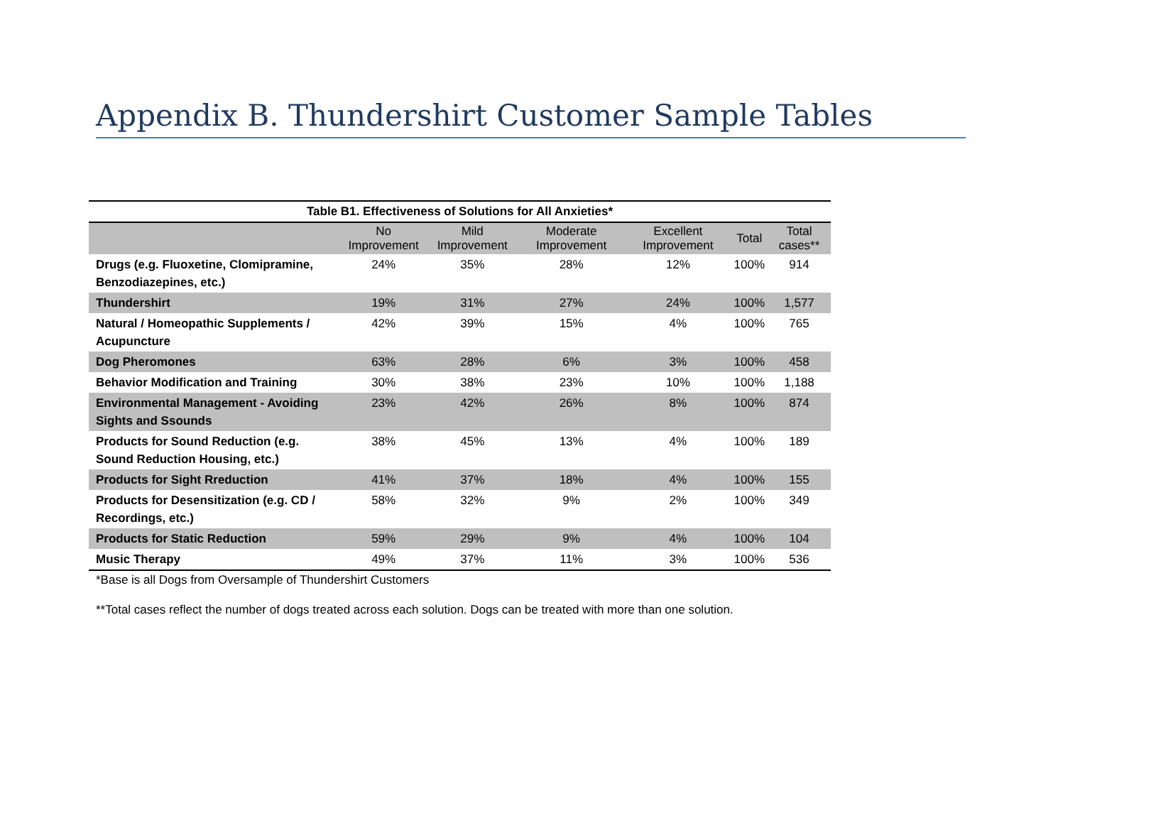Appendix B. Thundershirt Customer Sample Tables
Table B1. Effectiveness of Solutions for All Anxieties*
| | No Improvement | Mild Improvement | Moderate Improvement | Excellent Improvement | Total | Total cases** |
| --- | --- | --- | --- | --- | --- | --- |
| Drugs (e.g. Fluoxetine, Clomipramine, Benzodiazepines, etc.) | 24% | 35% | 28% | 12% | 100% | 914 |
| Thundershirt | 19% | 31% | 27% | 24% | 100% | 1,577 |
| Natural / Homeopathic Supplements / Acupuncture | 42% | 39% | 15% | 4% | 100% | 765 |
| Dog Pheromones | 63% | 28% | 6% | 3% | 100% | 458 |
| Behavior Modification and Training | 30% | 38% | 23% | 10% | 100% | 1,188 |
| Environmental Management - Avoiding Sights and Ssounds | 23% | 42% | 26% | 8% | 100% | 874 |
| Products for Sound Reduction (e.g. Sound Reduction Housing, etc.) | 38% | 45% | 13% | 4% | 100% | 189 |
| Products for Sight Rreduction | 41% | 37% | 18% | 4% | 100% | 155 |
| Products for Desensitization (e.g. CD / Recordings, etc.) | 58% | 32% | 9% | 2% | 100% | 349 |
| Products for Static Reduction | 59% | 29% | 9% | 4% | 100% | 104 |
| Music Therapy | 49% | 37% | 11% | 3% | 100% | 536 |
*Base is all Dogs from Oversample of Thundershirt Customers
**Total cases reflect the number of dogs treated across each solution. Dogs can be treated with more than one solution.